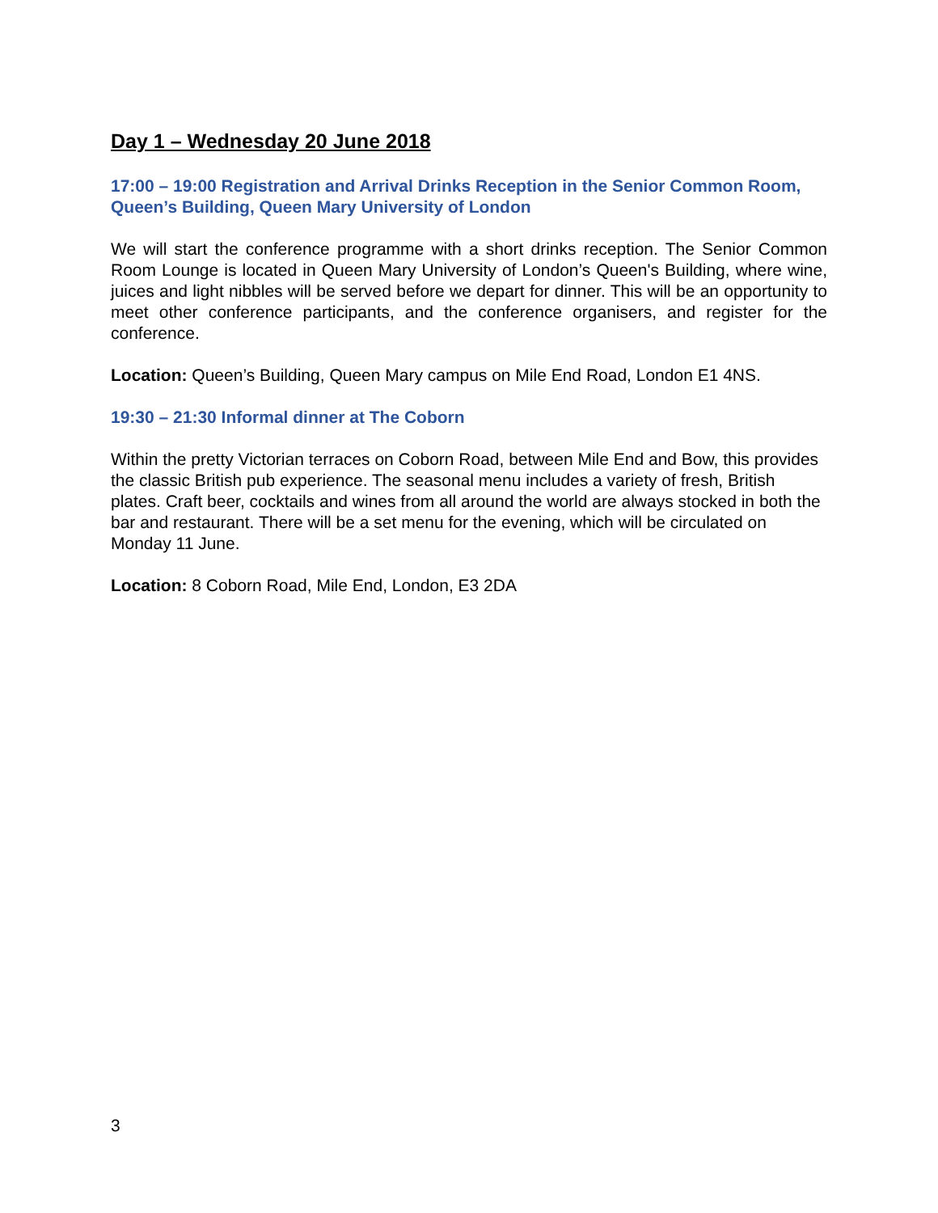Day 1 – Wednesday 20 June 2018
17:00 – 19:00 Registration and Arrival Drinks Reception in the Senior Common Room, Queen’s Building, Queen Mary University of London
We will start the conference programme with a short drinks reception. The Senior Common Room Lounge is located in Queen Mary University of London’s Queen's Building, where wine, juices and light nibbles will be served before we depart for dinner. This will be an opportunity to meet other conference participants, and the conference organisers, and register for the conference.
Location: Queen’s Building, Queen Mary campus on Mile End Road, London E1 4NS.
19:30 – 21:30 Informal dinner at The Coborn
Within the pretty Victorian terraces on Coborn Road, between Mile End and Bow, this provides the classic British pub experience. The seasonal menu includes a variety of fresh, British plates. Craft beer, cocktails and wines from all around the world are always stocked in both the bar and restaurant. There will be a set menu for the evening, which will be circulated on Monday 11 June.
Location: 8 Coborn Road, Mile End, London, E3 2DA
3